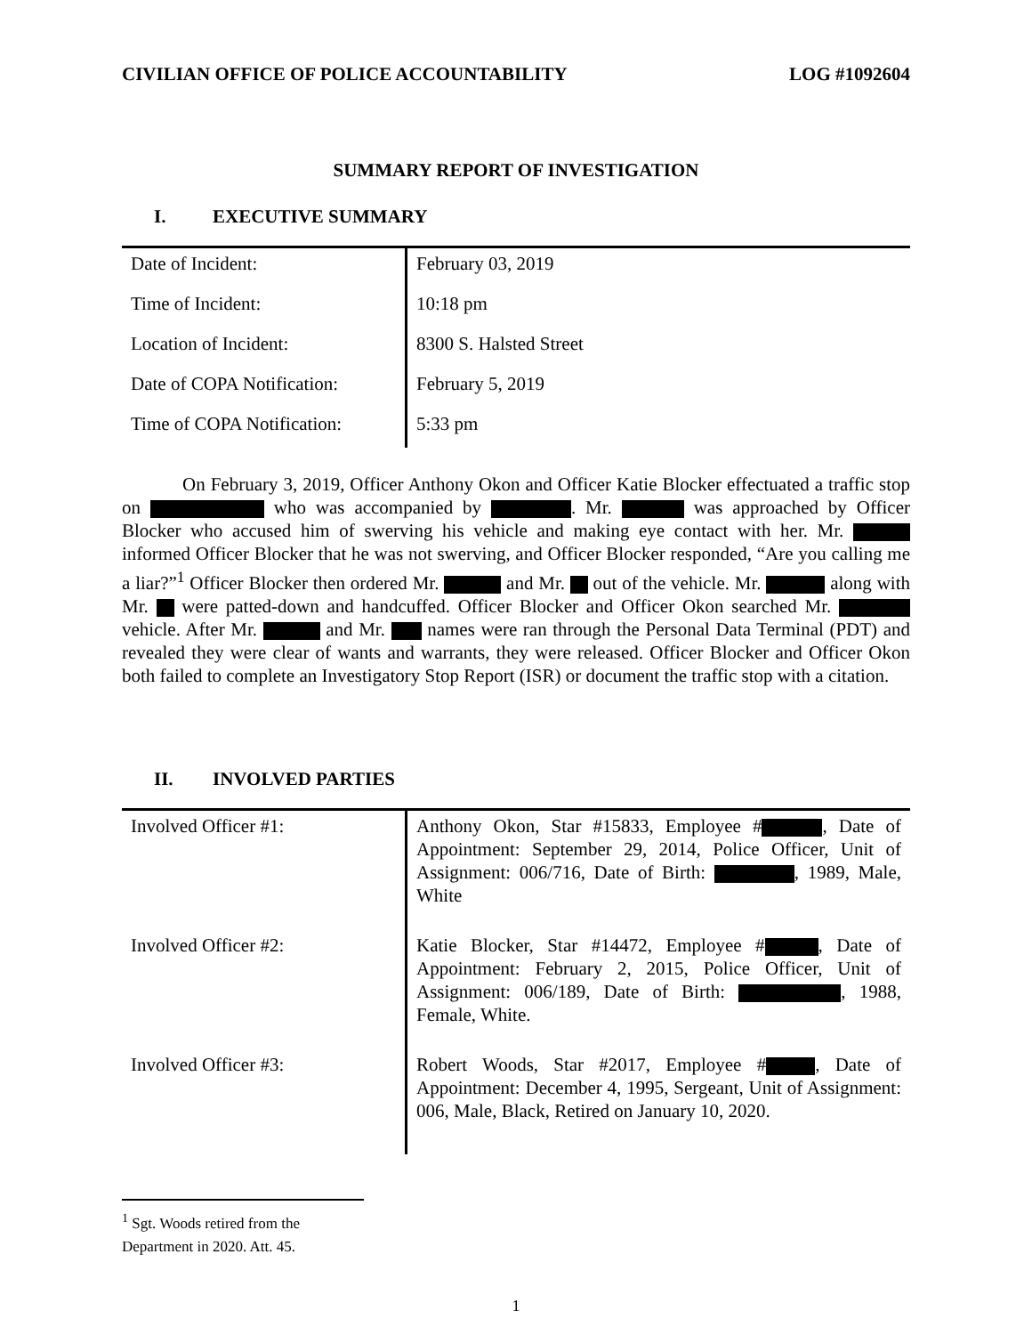CIVILIAN OFFICE OF POLICE ACCOUNTABILITY LOG #1092604
SUMMARY REPORT OF INVESTIGATION
I. EXECUTIVE SUMMARY
| Date of Incident: | February 03, 2019 |
| Time of Incident: | 10:18 pm |
| Location of Incident: | 8300 S. Halsted Street |
| Date of COPA Notification: | February 5, 2019 |
| Time of COPA Notification: | 5:33 pm |
On February 3, 2019, Officer Anthony Okon and Officer Katie Blocker effectuated a traffic stop on who was accompanied by . Mr. was approached by Officer Blocker who accused him of swerving his vehicle and making eye contact with her. Mr. informed Officer Blocker that he was not swerving, and Officer Blocker responded, “Are you calling me a liar?”<sup>1</sup> Officer Blocker then ordered Mr. and Mr. out of the vehicle. Mr. along with Mr. were patted-down and handcuffed. Officer Blocker and Officer Okon searched Mr. vehicle. After Mr. and Mr. names were ran through the Personal Data Terminal (PDT) and revealed they were clear of wants and warrants, they were released. Officer Blocker and Officer Okon both failed to complete an Investigatory Stop Report (ISR) or document the traffic stop with a citation.
II. INVOLVED PARTIES
| Involved Officer #1: | Anthony Okon, Star #15833, Employee # , Date of Appointment: September 29, 2014, Police Officer, Unit of Assignment: 006/716, Date of Birth: , 1989, Male, White |
| Involved Officer #2: | Katie Blocker, Star #14472, Employee # , Date of Appointment: February 2, 2015, Police Officer, Unit of Assignment: 006/189, Date of Birth: , 1988, Female, White. |
| Involved Officer #3: | Robert Woods, Star #2017, Employee # , Date of Appointment: December 4, 1995, Sergeant, Unit of Assignment: 006, Male, Black, Retired on January 10, 2020. |
<sup>1</sup> Sgt. Woods retired from the Department in 2020. Att. 45.
1